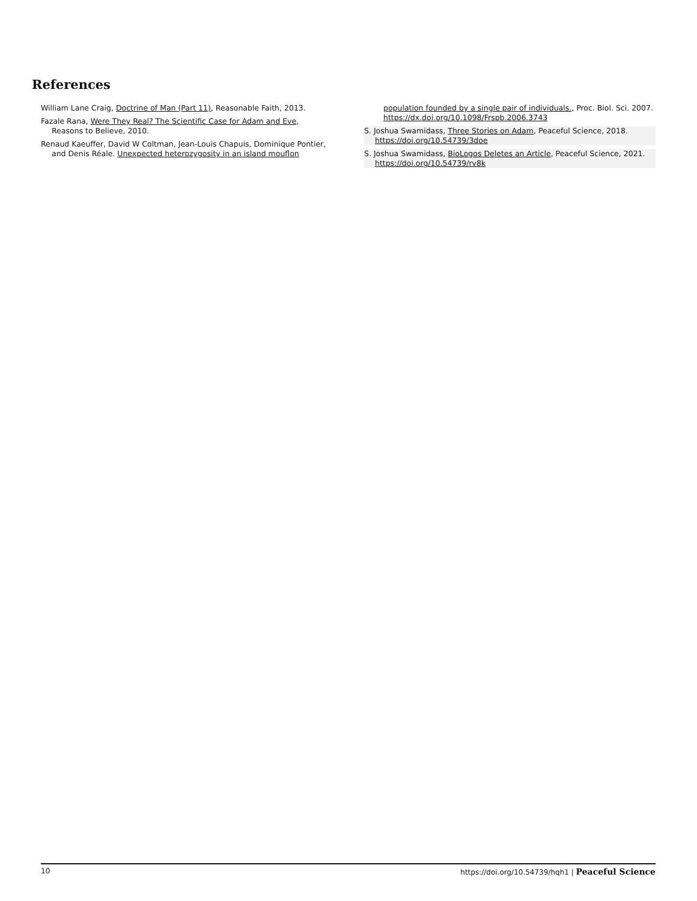References
William Lane Craig, Doctrine of Man (Part 11), Reasonable Faith, 2013.
Fazale Rana, Were They Real? The Scientific Case for Adam and Eve, Reasons to Believe, 2010.
Renaud Kaeuffer, David W Coltman, Jean-Louis Chapuis, Dominique Pontier, and Denis Réale. Unexpected heterozygosity in an island mouflon
population founded by a single pair of individuals., Proc. Biol. Sci. 2007. https://dx.doi.org/10.1098/Frspb.2006.3743
S. Joshua Swamidass, Three Stories on Adam, Peaceful Science, 2018. https://doi.org/10.54739/3doe
S. Joshua Swamidass, BioLogos Deletes an Article, Peaceful Science, 2021. https://doi.org/10.54739/rv8k
10 https://doi.org/10.54739/hqh1 | Peaceful Science